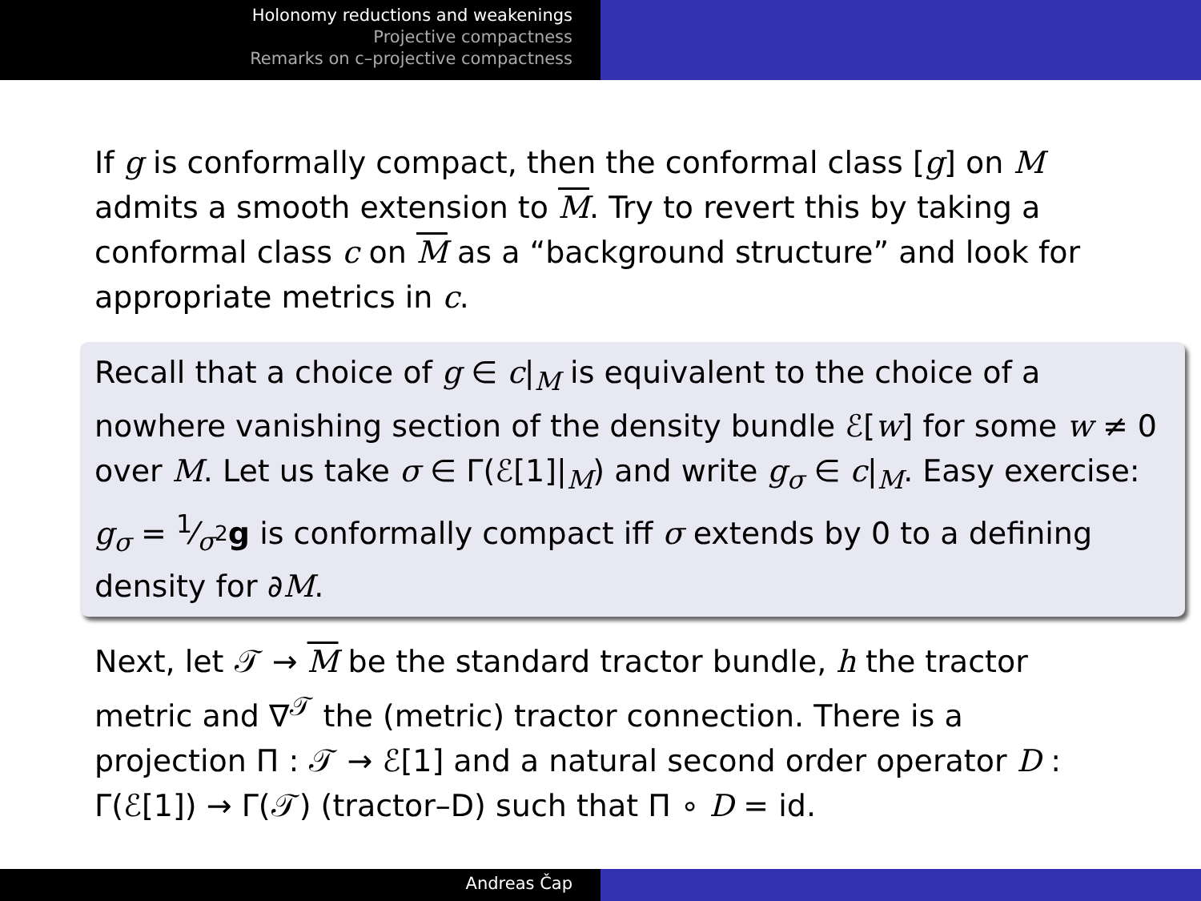Holonomy reductions and weakenings
Projective compactness
Remarks on c–projective compactness
If g is conformally compact, then the conformal class [g] on M admits a smooth extension to M. Try to revert this by taking a conformal class c on M as a “background structure” and look for appropriate metrics in c.
Recall that a choice of g ∈ c|<sub>M</sub> is equivalent to the choice of a nowhere vanishing section of the density bundle ℰ[w] for some w ≠ 0 over M. Let us take σ ∈ Γ(ℰ[1]|<sub>M</sub>) and write g<sub>σ</sub> ∈ c|<sub>M</sub>. Easy exercise: g<sub>σ</sub> = 1⁄σ<sup>2</sup>g is conformally compact iff σ extends by 0 to a defining density for ∂M.
Next, let 𝒯 → M be the standard tractor bundle, h the tractor metric and ∇<sup>𝒯</sup> the (metric) tractor connection. There is a projection Π : 𝒯 → ℰ[1] and a natural second order operator D : Γ(ℰ[1]) → Γ(𝒯) (tractor–D) such that Π ∘ D = id.
Andreas Čap